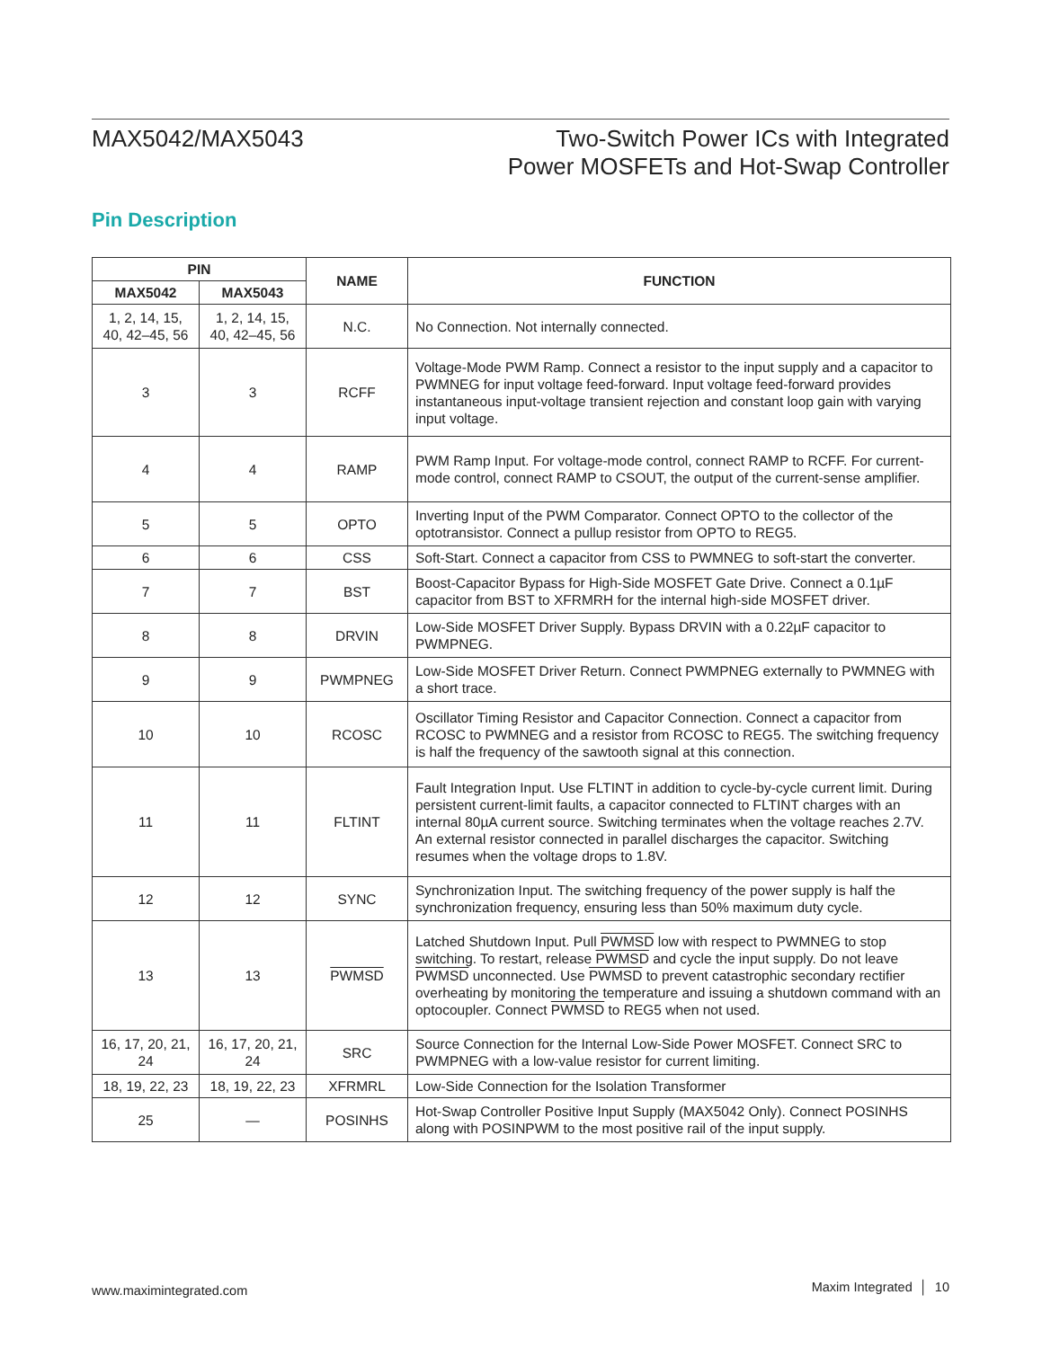MAX5042/MAX5043 Two-Switch Power ICs with Integrated
Power MOSFETs and Hot-Swap Controller
Pin Description
| PIN | | NAME | FUNCTION |
| --- | --- | --- | --- |
| MAX5042 | MAX5043 | | |
| 1, 2, 14, 15, 40, 42–45, 56 | 1, 2, 14, 15, 40, 42–45, 56 | N.C. | No Connection. Not internally connected. |
| 3 | 3 | RCFF | Voltage-Mode PWM Ramp. Connect a resistor to the input supply and a capacitor to PWMNEG for input voltage feed-forward. Input voltage feed-forward provides instantaneous input-voltage transient rejection and constant loop gain with varying input voltage. |
| 4 | 4 | RAMP | PWM Ramp Input. For voltage-mode control, connect RAMP to RCFF. For current- mode control, connect RAMP to CSOUT, the output of the current-sense amplifier. |
| 5 | 5 | OPTO | Inverting Input of the PWM Comparator. Connect OPTO to the collector of the optotransistor. Connect a pullup resistor from OPTO to REG5. |
| 6 | 6 | CSS | Soft-Start. Connect a capacitor from CSS to PWMNEG to soft-start the converter. |
| 7 | 7 | BST | Boost-Capacitor Bypass for High-Side MOSFET Gate Drive. Connect a 0.1µF capacitor from BST to XFRMRH for the internal high-side MOSFET driver. |
| 8 | 8 | DRVIN | Low-Side MOSFET Driver Supply. Bypass DRVIN with a 0.22µF capacitor to PWMPNEG. |
| 9 | 9 | PWMPNEG | Low-Side MOSFET Driver Return. Connect PWMPNEG externally to PWMNEG with a short trace. |
| 10 | 10 | RCOSC | Oscillator Timing Resistor and Capacitor Connection. Connect a capacitor from RCOSC to PWMNEG and a resistor from RCOSC to REG5. The switching frequency is half the frequency of the sawtooth signal at this connection. |
| 11 | 11 | FLTINT | Fault Integration Input. Use FLTINT in addition to cycle-by-cycle current limit. During persistent current-limit faults, a capacitor connected to FLTINT charges with an internal 80µA current source. Switching terminates when the voltage reaches 2.7V. An external resistor connected in parallel discharges the capacitor. Switching resumes when the voltage drops to 1.8V. |
| 12 | 12 | SYNC | Synchronization Input. The switching frequency of the power supply is half the synchronization frequency, ensuring less than 50% maximum duty cycle. |
| 13 | 13 | PWMSD | Latched Shutdown Input. Pull PWMSD low with respect to PWMNEG to stop switching. To restart, release PWMSD and cycle the input supply. Do not leave PWMSD unconnected. Use PWMSD to prevent catastrophic secondary rectifier overheating by monitoring the temperature and issuing a shutdown command with an optocoupler. Connect PWMSD to REG5 when not used. |
| 16, 17, 20, 21, 24 | 16, 17, 20, 21, 24 | SRC | Source Connection for the Internal Low-Side Power MOSFET. Connect SRC to PWMPNEG with a low-value resistor for current limiting. |
| 18, 19, 22, 23 | 18, 19, 22, 23 | XFRMRL | Low-Side Connection for the Isolation Transformer |
| 25 | — | POSINHS | Hot-Swap Controller Positive Input Supply (MAX5042 Only). Connect POSINHS along with POSINPWM to the most positive rail of the input supply. |
www.maximintegrated.com Maxim Integrated │ 10